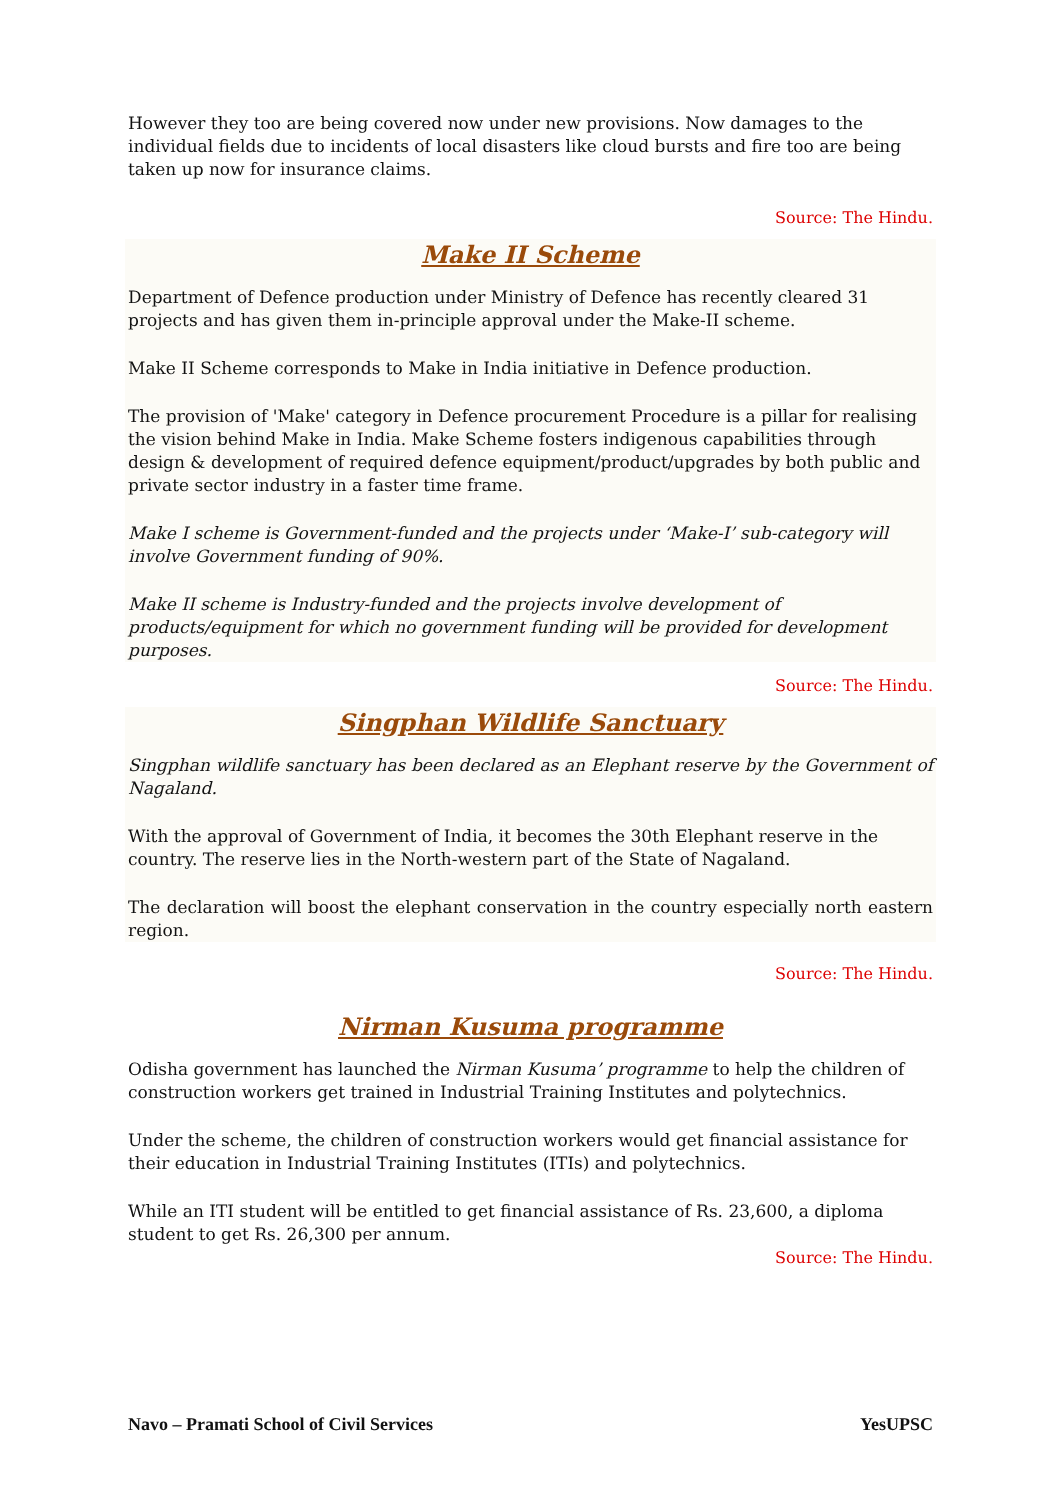However they too are being covered now under new provisions. Now damages to the individual fields due to incidents of local disasters like cloud bursts and fire too are being taken up now for insurance claims.
Source: The Hindu.
Make II Scheme
Department of Defence production under Ministry of Defence has recently cleared 31 projects and has given them in-principle approval under the Make-II scheme.
Make II Scheme corresponds to Make in India initiative in Defence production.
The provision of 'Make' category in Defence procurement Procedure is a pillar for realising the vision behind Make in India. Make Scheme fosters indigenous capabilities through design & development of required defence equipment/product/upgrades by both public and private sector industry in a faster time frame.
Make I scheme is Government-funded and the projects under ‘Make-I’ sub-category will involve Government funding of 90%.
Make II scheme is Industry-funded and the projects involve development of products/equipment for which no government funding will be provided for development purposes.
Source: The Hindu.
Singphan Wildlife Sanctuary
Singphan wildlife sanctuary has been declared as an Elephant reserve by the Government of Nagaland.
With the approval of Government of India, it becomes the 30th Elephant reserve in the country. The reserve lies in the North-western part of the State of Nagaland.
The declaration will boost the elephant conservation in the country especially north eastern region.
Source: The Hindu.
Nirman Kusuma programme
Odisha government has launched the Nirman Kusuma’ programme to help the children of construction workers get trained in Industrial Training Institutes and polytechnics.
Under the scheme, the children of construction workers would get financial assistance for their education in Industrial Training Institutes (ITIs) and polytechnics.
While an ITI student will be entitled to get financial assistance of Rs. 23,600, a diploma student to get Rs. 26,300 per annum.
Source: The Hindu.
Navo – Pramati School of Civil Services YesUPSC